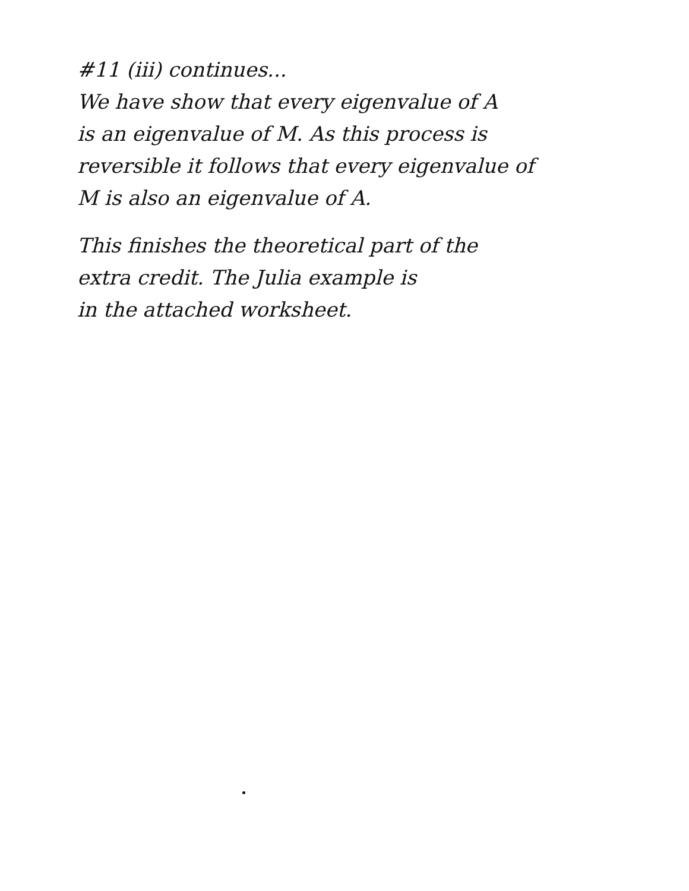#11 (iii) continues...
We have show that every eigenvalue of A
is an eigenvalue of M. As this process is
reversible it follows that every eigenvalue of
M is also an eigenvalue of A.
This finishes the theoretical part of the
extra credit. The Julia example is
in the attached worksheet.